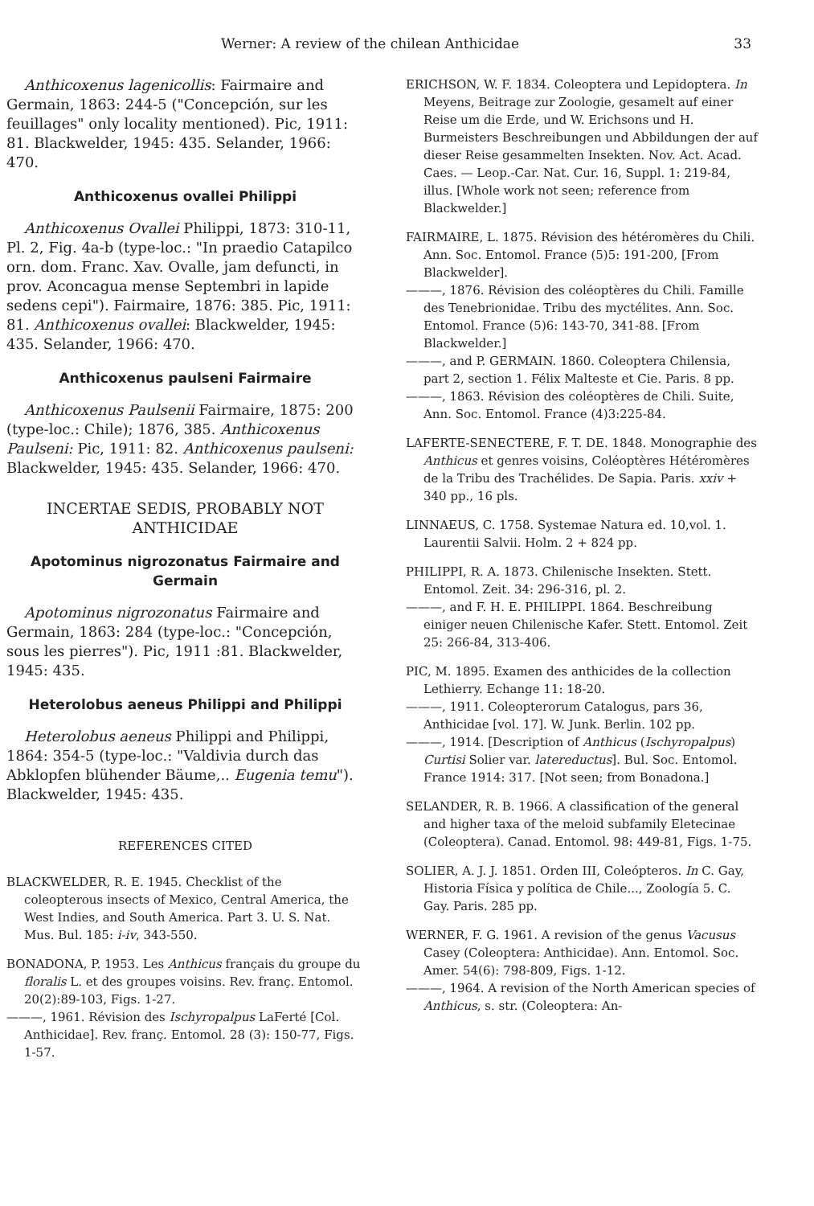Werner: A review of the chilean Anthicidae 33
Anthicoxenus lagenicollis: Fairmaire and Germain, 1863: 244-5 ("Concepción, sur les feuillages" only locality mentioned). Pic, 1911: 81. Blackwelder, 1945: 435. Selander, 1966: 470.
Anthicoxenus ovallei Philippi
Anthicoxenus Ovallei Philippi, 1873: 310-11, Pl. 2, Fig. 4a-b (type-loc.: "In praedio Catapilco orn. dom. Franc. Xav. Ovalle, jam defuncti, in prov. Aconcagua mense Septembri in lapide sedens cepi"). Fairmaire, 1876: 385. Pic, 1911: 81. Anthicoxenus ovallei: Blackwelder, 1945: 435. Selander, 1966: 470.
Anthicoxenus paulseni Fairmaire
Anthicoxenus Paulsenii Fairmaire, 1875: 200 (type-loc.: Chile); 1876, 385. Anthicoxenus Paulseni: Pic, 1911: 82. Anthicoxenus paulseni: Blackwelder, 1945: 435. Selander, 1966: 470.
INCERTAE SEDIS, PROBABLY NOT ANTHICIDAE
Apotominus nigrozonatus Fairmaire and Germain
Apotominus nigrozonatus Fairmaire and Germain, 1863: 284 (type-loc.: "Concepción, sous les pierres"). Pic, 1911 :81. Blackwelder, 1945: 435.
Heterolobus aeneus Philippi and Philippi
Heterolobus aeneus Philippi and Philippi, 1864: 354-5 (type-loc.: "Valdivia durch das Abklopfen blühender Bäume,.. Eugenia temu"). Blackwelder, 1945: 435.
REFERENCES CITED
BLACKWELDER, R. E. 1945. Checklist of the coleopterous insects of Mexico, Central America, the West Indies, and South America. Part 3. U. S. Nat. Mus. Bul. 185: i-iv, 343-550.
BONADONA, P. 1953. Les Anthicus français du groupe du floralis L. et des groupes voisins. Rev. franç. Entomol. 20(2):89-103, Figs. 1-27.
———, 1961. Révision des Ischyropalpus LaFerté [Col. Anthicidae]. Rev. franç. Entomol. 28 (3): 150-77, Figs. 1-57.
ERICHSON, W. F. 1834. Coleoptera und Lepidoptera. In Meyens, Beitrage zur Zoologie, gesamelt auf einer Reise um die Erde, und W. Erichsons und H. Burmeisters Beschreibungen und Abbildungen der auf dieser Reise gesammelten Insekten. Nov. Act. Acad. Caes. — Leop.-Car. Nat. Cur. 16, Suppl. 1: 219-84, illus. [Whole work not seen; reference from Blackwelder.]
FAIRMAIRE, L. 1875. Révision des hétéromères du Chili. Ann. Soc. Entomol. France (5)5: 191-200, [From Blackwelder].
———, 1876. Révision des coléoptères du Chili. Famille des Tenebrionidae. Tribu des myctélites. Ann. Soc. Entomol. France (5)6: 143-70, 341-88. [From Blackwelder.]
———, and P. GERMAIN. 1860. Coleoptera Chilensia, part 2, section 1. Félix Malteste et Cie. Paris. 8 pp.
———, 1863. Révision des coléoptères de Chili. Suite, Ann. Soc. Entomol. France (4)3:225-84.
LAFERTE-SENECTERE, F. T. DE. 1848. Monographie des Anthicus et genres voisins, Coléoptères Hétéromères de la Tribu des Trachélides. De Sapia. Paris. xxiv + 340 pp., 16 pls.
LINNAEUS, C. 1758. Systemae Natura ed. 10,vol. 1. Laurentii Salvii. Holm. 2 + 824 pp.
PHILIPPI, R. A. 1873. Chilenische Insekten. Stett. Entomol. Zeit. 34: 296-316, pl. 2.
———, and F. H. E. PHILIPPI. 1864. Beschreibung einiger neuen Chilenische Kafer. Stett. Entomol. Zeit 25: 266-84, 313-406.
PIC, M. 1895. Examen des anthicides de la collection Lethierry. Echange 11: 18-20.
———, 1911. Coleopterorum Catalogus, pars 36, Anthicidae [vol. 17]. W. Junk. Berlin. 102 pp.
———, 1914. [Description of Anthicus (Ischyropalpus) Curtisi Solier var. latereductus]. Bul. Soc. Entomol. France 1914: 317. [Not seen; from Bonadona.]
SELANDER, R. B. 1966. A classification of the general and higher taxa of the meloid subfamily Eletecinae (Coleoptera). Canad. Entomol. 98: 449-81, Figs. 1-75.
SOLIER, A. J. J. 1851. Orden III, Coleópteros. In C. Gay, Historia Física y política de Chile..., Zoología 5. C. Gay. Paris. 285 pp.
WERNER, F. G. 1961. A revision of the genus Vacusus Casey (Coleoptera: Anthicidae). Ann. Entomol. Soc. Amer. 54(6): 798-809, Figs. 1-12.
———, 1964. A revision of the North American species of Anthicus, s. str. (Coleoptera: An-